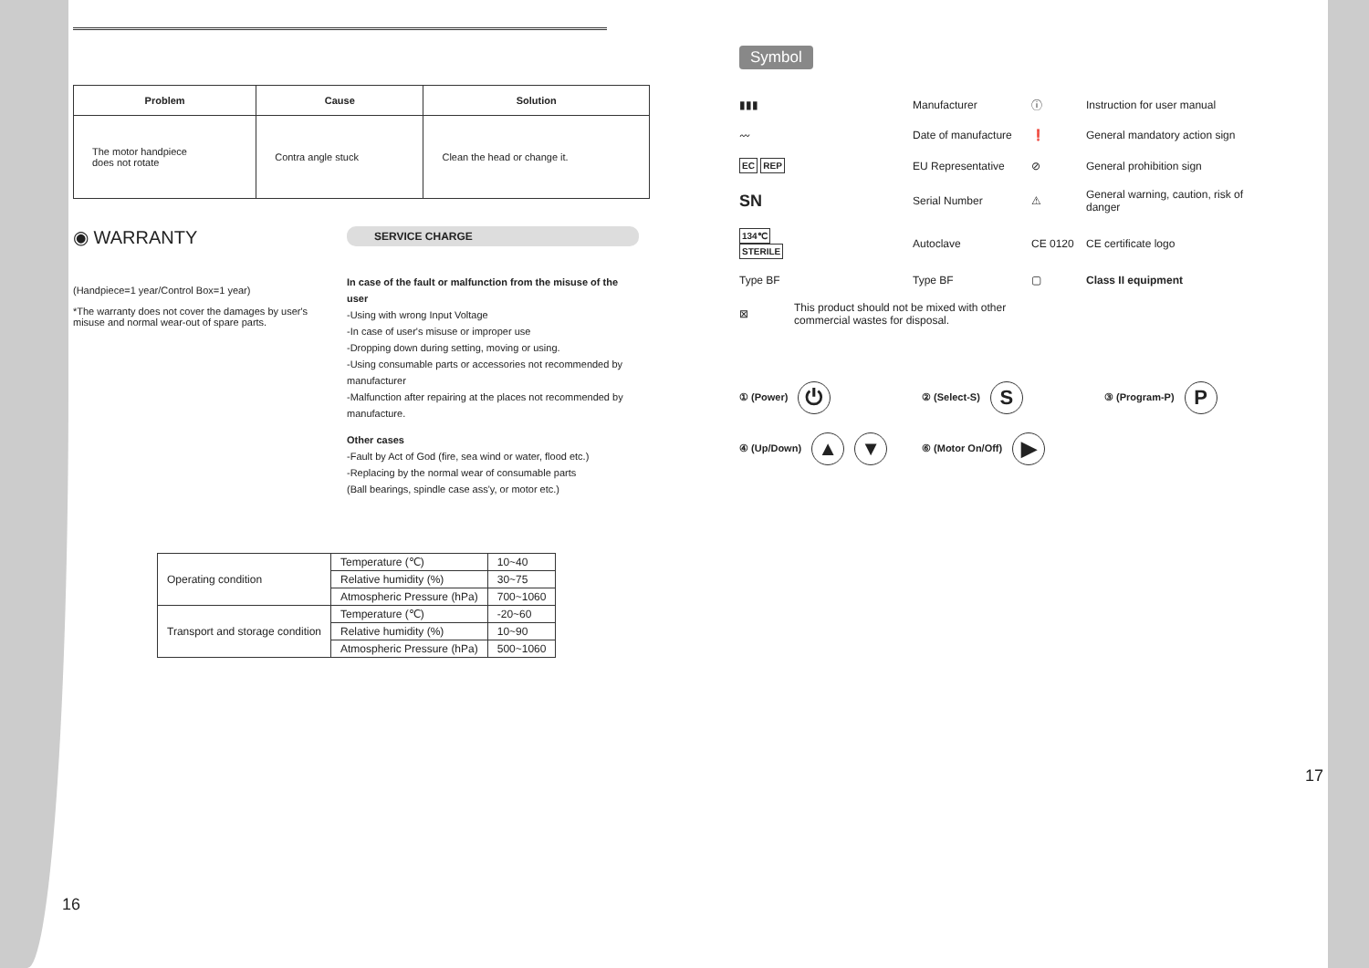| Problem | Cause | Solution |
| --- | --- | --- |
| The motor handpiece does not rotate | Contra angle stuck | Clean the head or change it. |
◉ WARRANTY
(Handpiece=1 year/Control Box=1 year)
*The warranty does not cover the damages by user's misuse and normal wear-out of spare parts.
SERVICE CHARGE
In case of the fault or malfunction from the misuse of the user
-Using with wrong Input Voltage
-In case of user's misuse or improper use
-Dropping down during setting, moving or using.
-Using consumable parts or accessories not recommended by manufacturer
-Malfunction after repairing at the places not recommended by manufacture.
Other cases
-Fault by Act of God (fire, sea wind or water, flood etc.)
-Replacing by the normal wear of consumable parts
(Ball bearings, spindle case ass'y, or motor etc.)
| Operating condition | Temperature (℃) | 10~40 |
| | Relative humidity (%) | 30~75 |
| | Atmospheric Pressure (hPa) | 700~1060 |
| Transport and storage condition | Temperature (℃) | -20~60 |
| | Relative humidity (%) | 10~90 |
| | Atmospheric Pressure (hPa) | 500~1060 |
16
Symbol
▮▮▮
Manufacturer
ⓘ
Instruction for user manual
〰
Date of manufacture
❗
General mandatory action sign
EC REP
EU Representative
⊘
General prohibition sign
SN
Serial Number
⚠
General warning, caution, risk of danger
134℃ STERILE
Autoclave
CE 0120
CE certificate logo
Type BF
Type BF
▢
Class II equipment
⊠
This product should not be mixed with other commercial wastes for disposal.
① (Power) ⏻
② (Select-S) S
③ (Program-P) P
④ (Up/Down) ▲ ▼
⑥ (Motor On/Off) ▶
17